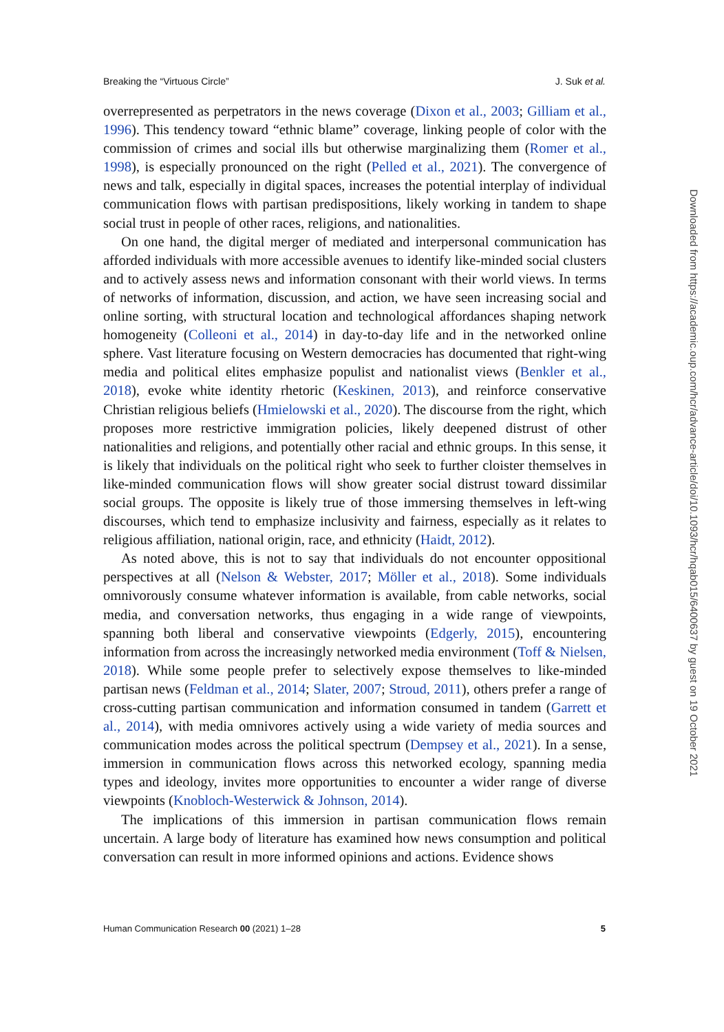Breaking the “Virtuous Circle” J. Suk et al.
overrepresented as perpetrators in the news coverage (Dixon et al., 2003; Gilliam et al., 1996). This tendency toward “ethnic blame” coverage, linking people of color with the commission of crimes and social ills but otherwise marginalizing them (Romer et al., 1998), is especially pronounced on the right (Pelled et al., 2021). The convergence of news and talk, especially in digital spaces, increases the potential interplay of individual communication flows with partisan predispositions, likely working in tandem to shape social trust in people of other races, religions, and nationalities.
On one hand, the digital merger of mediated and interpersonal communication has afforded individuals with more accessible avenues to identify like-minded social clusters and to actively assess news and information consonant with their world views. In terms of networks of information, discussion, and action, we have seen increasing social and online sorting, with structural location and technological affordances shaping network homogeneity (Colleoni et al., 2014) in day-to-day life and in the networked online sphere. Vast literature focusing on Western democracies has documented that right-wing media and political elites emphasize populist and nationalist views (Benkler et al., 2018), evoke white identity rhetoric (Keskinen, 2013), and reinforce conservative Christian religious beliefs (Hmielowski et al., 2020). The discourse from the right, which proposes more restrictive immigration policies, likely deepened distrust of other nationalities and religions, and potentially other racial and ethnic groups. In this sense, it is likely that individuals on the political right who seek to further cloister themselves in like-minded communication flows will show greater social distrust toward dissimilar social groups. The opposite is likely true of those immersing themselves in left-wing discourses, which tend to emphasize inclusivity and fairness, especially as it relates to religious affiliation, national origin, race, and ethnicity (Haidt, 2012).
As noted above, this is not to say that individuals do not encounter oppositional perspectives at all (Nelson & Webster, 2017; Möller et al., 2018). Some individuals omnivorously consume whatever information is available, from cable networks, social media, and conversation networks, thus engaging in a wide range of viewpoints, spanning both liberal and conservative viewpoints (Edgerly, 2015), encountering information from across the increasingly networked media environment (Toff & Nielsen, 2018). While some people prefer to selectively expose themselves to like-minded partisan news (Feldman et al., 2014; Slater, 2007; Stroud, 2011), others prefer a range of cross-cutting partisan communication and information consumed in tandem (Garrett et al., 2014), with media omnivores actively using a wide variety of media sources and communication modes across the political spectrum (Dempsey et al., 2021). In a sense, immersion in communication flows across this networked ecology, spanning media types and ideology, invites more opportunities to encounter a wider range of diverse viewpoints (Knobloch-Westerwick & Johnson, 2014).
The implications of this immersion in partisan communication flows remain uncertain. A large body of literature has examined how news consumption and political conversation can result in more informed opinions and actions. Evidence shows
Human Communication Research 00 (2021) 1–28 5
Downloaded from https://academic.oup.com/hcr/advance-article/doi/10.1093/hcr/hqab015/6400637 by guest on 19 October 2021